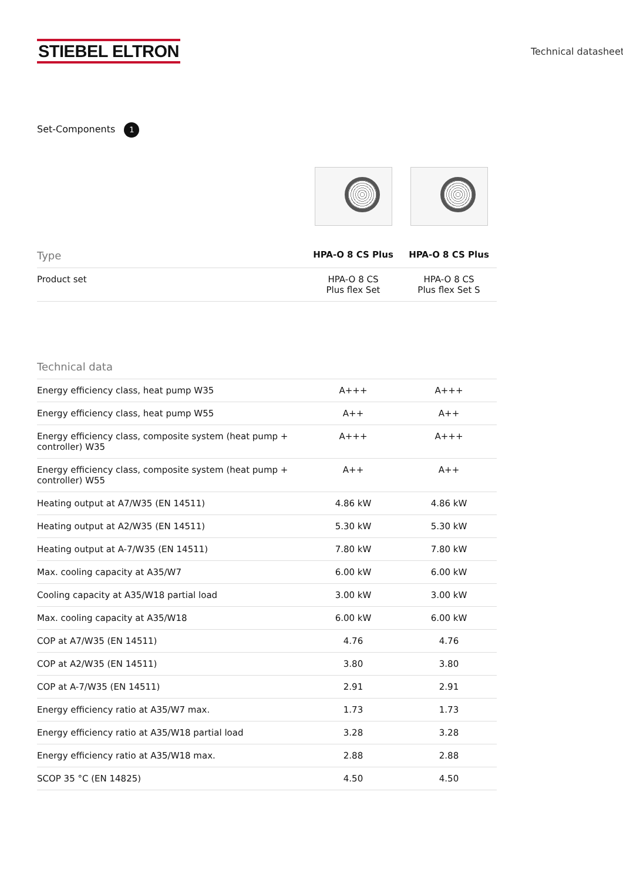STIEBEL ELTRON
Technical datasheet
Set-Components 1
| Type | HPA-O 8 CS Plus | HPA-O 8 CS Plus |
| --- | --- | --- |
| Product set | HPA-O 8 CS Plus flex Set | HPA-O 8 CS Plus flex Set S |
| Technical data | | |
| --- | --- | --- |
| Energy efficiency class, heat pump W35 | A+++ | A+++ |
| Energy efficiency class, heat pump W55 | A++ | A++ |
| Energy efficiency class, composite system (heat pump + controller) W35 | A+++ | A+++ |
| Energy efficiency class, composite system (heat pump + controller) W55 | A++ | A++ |
| Heating output at A7/W35 (EN 14511) | 4.86 kW | 4.86 kW |
| Heating output at A2/W35 (EN 14511) | 5.30 kW | 5.30 kW |
| Heating output at A-7/W35 (EN 14511) | 7.80 kW | 7.80 kW |
| Max. cooling capacity at A35/W7 | 6.00 kW | 6.00 kW |
| Cooling capacity at A35/W18 partial load | 3.00 kW | 3.00 kW |
| Max. cooling capacity at A35/W18 | 6.00 kW | 6.00 kW |
| COP at A7/W35 (EN 14511) | 4.76 | 4.76 |
| COP at A2/W35 (EN 14511) | 3.80 | 3.80 |
| COP at A-7/W35 (EN 14511) | 2.91 | 2.91 |
| Energy efficiency ratio at A35/W7 max. | 1.73 | 1.73 |
| Energy efficiency ratio at A35/W18 partial load | 3.28 | 3.28 |
| Energy efficiency ratio at A35/W18 max. | 2.88 | 2.88 |
| SCOP 35 °C (EN 14825) | 4.50 | 4.50 |